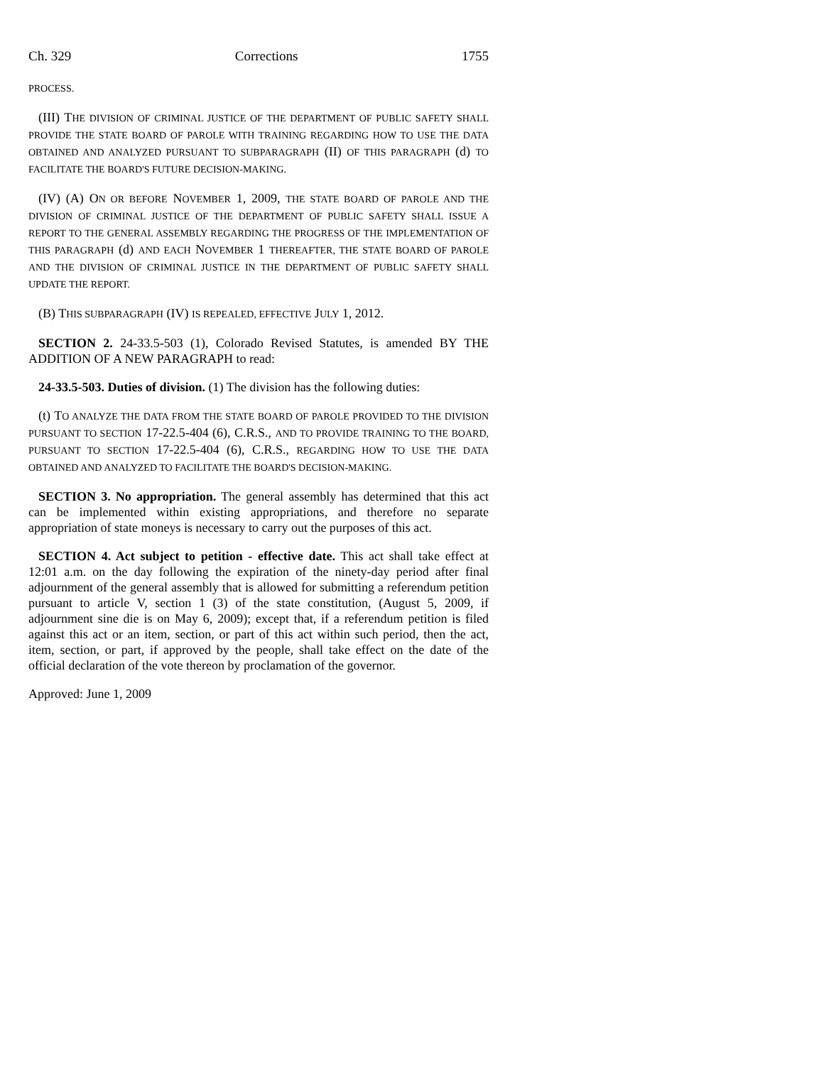Ch. 329 Corrections 1755
PROCESS.
(III) THE DIVISION OF CRIMINAL JUSTICE OF THE DEPARTMENT OF PUBLIC SAFETY SHALL PROVIDE THE STATE BOARD OF PAROLE WITH TRAINING REGARDING HOW TO USE THE DATA OBTAINED AND ANALYZED PURSUANT TO SUBPARAGRAPH (II) OF THIS PARAGRAPH (d) TO FACILITATE THE BOARD'S FUTURE DECISION-MAKING.
(IV) (A) ON OR BEFORE NOVEMBER 1, 2009, THE STATE BOARD OF PAROLE AND THE DIVISION OF CRIMINAL JUSTICE OF THE DEPARTMENT OF PUBLIC SAFETY SHALL ISSUE A REPORT TO THE GENERAL ASSEMBLY REGARDING THE PROGRESS OF THE IMPLEMENTATION OF THIS PARAGRAPH (d) AND EACH NOVEMBER 1 THEREAFTER, THE STATE BOARD OF PAROLE AND THE DIVISION OF CRIMINAL JUSTICE IN THE DEPARTMENT OF PUBLIC SAFETY SHALL UPDATE THE REPORT.
(B) THIS SUBPARAGRAPH (IV) IS REPEALED, EFFECTIVE JULY 1, 2012.
SECTION 2. 24-33.5-503 (1), Colorado Revised Statutes, is amended BY THE ADDITION OF A NEW PARAGRAPH to read:
24-33.5-503. Duties of division. (1) The division has the following duties:
(t) TO ANALYZE THE DATA FROM THE STATE BOARD OF PAROLE PROVIDED TO THE DIVISION PURSUANT TO SECTION 17-22.5-404 (6), C.R.S., AND TO PROVIDE TRAINING TO THE BOARD, PURSUANT TO SECTION 17-22.5-404 (6), C.R.S., REGARDING HOW TO USE THE DATA OBTAINED AND ANALYZED TO FACILITATE THE BOARD'S DECISION-MAKING.
SECTION 3. No appropriation. The general assembly has determined that this act can be implemented within existing appropriations, and therefore no separate appropriation of state moneys is necessary to carry out the purposes of this act.
SECTION 4. Act subject to petition - effective date. This act shall take effect at 12:01 a.m. on the day following the expiration of the ninety-day period after final adjournment of the general assembly that is allowed for submitting a referendum petition pursuant to article V, section 1 (3) of the state constitution, (August 5, 2009, if adjournment sine die is on May 6, 2009); except that, if a referendum petition is filed against this act or an item, section, or part of this act within such period, then the act, item, section, or part, if approved by the people, shall take effect on the date of the official declaration of the vote thereon by proclamation of the governor.
Approved: June 1, 2009